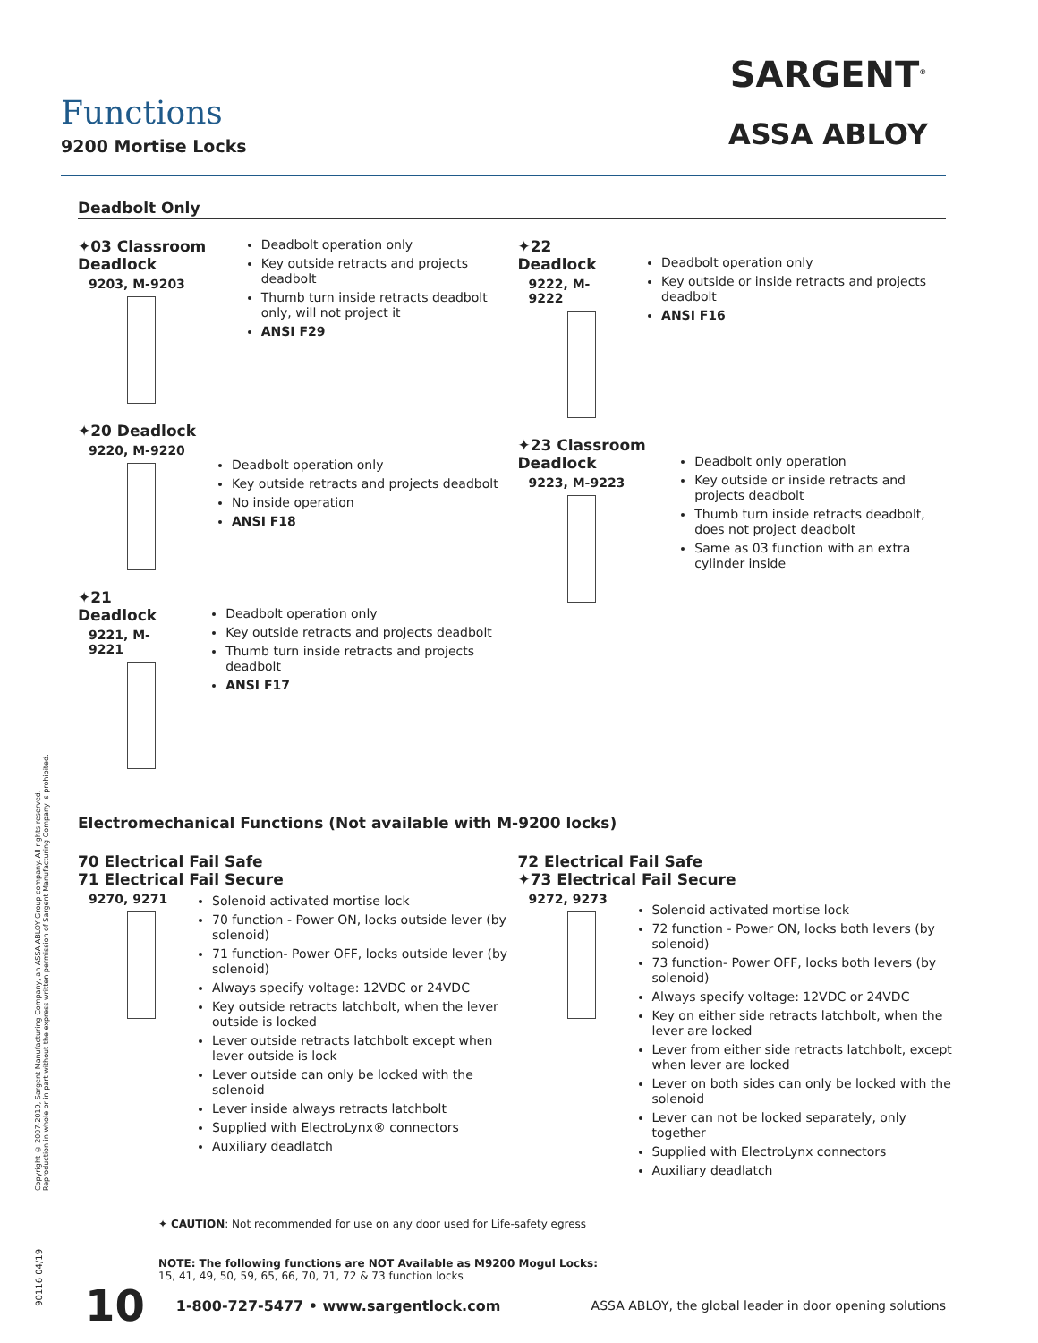Functions
9200 Mortise Locks
SARGENT<sup>®</sup>
ASSA ABLOY
Deadbolt Only
✦03 Classroom Deadlock
9203, M-9203
Deadbolt operation only
Key outside retracts and projects deadbolt
Thumb turn inside retracts deadbolt only, will not project it
ANSI F29
✦20 Deadlock
9220, M-9220
Deadbolt operation only
Key outside retracts and projects deadbolt
No inside operation
ANSI F18
✦21 Deadlock
9221, M-9221
Deadbolt operation only
Key outside retracts and projects deadbolt
Thumb turn inside retracts and projects deadbolt
ANSI F17
✦22 Deadlock
9222, M-9222
Deadbolt operation only
Key outside or inside retracts and projects deadbolt
ANSI F16
✦23 Classroom Deadlock
9223, M-9223
Deadbolt only operation
Key outside or inside retracts and projects deadbolt
Thumb turn inside retracts deadbolt, does not project deadbolt
Same as 03 function with an extra cylinder inside
Electromechanical Functions (Not available with M-9200 locks)
70 Electrical Fail Safe
71 Electrical Fail Secure
9270, 9271
Solenoid activated mortise lock
70 function - Power ON, locks outside lever (by solenoid)
71 function- Power OFF, locks outside lever (by solenoid)
Always specify voltage: 12VDC or 24VDC
Key outside retracts latchbolt, when the lever outside is locked
Lever outside retracts latchbolt except when lever outside is lock
Lever outside can only be locked with the solenoid
Lever inside always retracts latchbolt
Supplied with ElectroLynx® connectors
Auxiliary deadlatch
72 Electrical Fail Safe
✦73 Electrical Fail Secure
9272, 9273
Solenoid activated mortise lock
72 function - Power ON, locks both levers (by solenoid)
73 function- Power OFF, locks both levers (by solenoid)
Always specify voltage: 12VDC or 24VDC
Key on either side retracts latchbolt, when the lever are locked
Lever from either side retracts latchbolt, except when lever are locked
Lever on both sides can only be locked with the solenoid
Lever can not be locked separately, only together
Supplied with ElectroLynx connectors
Auxiliary deadlatch
✦ CAUTION: Not recommended for use on any door used for Life-safety egress
NOTE: The following functions are NOT Available as M9200 Mogul Locks:
15, 41, 49, 50, 59, 65, 66, 70, 71, 72 & 73 function locks
Copyright © 2007-2019, Sargent Manufacturing Company, an ASSA ABLOY Group company. All rights reserved. Reproduction in whole or in part without the express written permission of Sargent Manufacturing Company is prohibited.
90116 04/19
10 1-800-727-5477 • www.sargentlock.com ASSA ABLOY, the global leader in door opening solutions